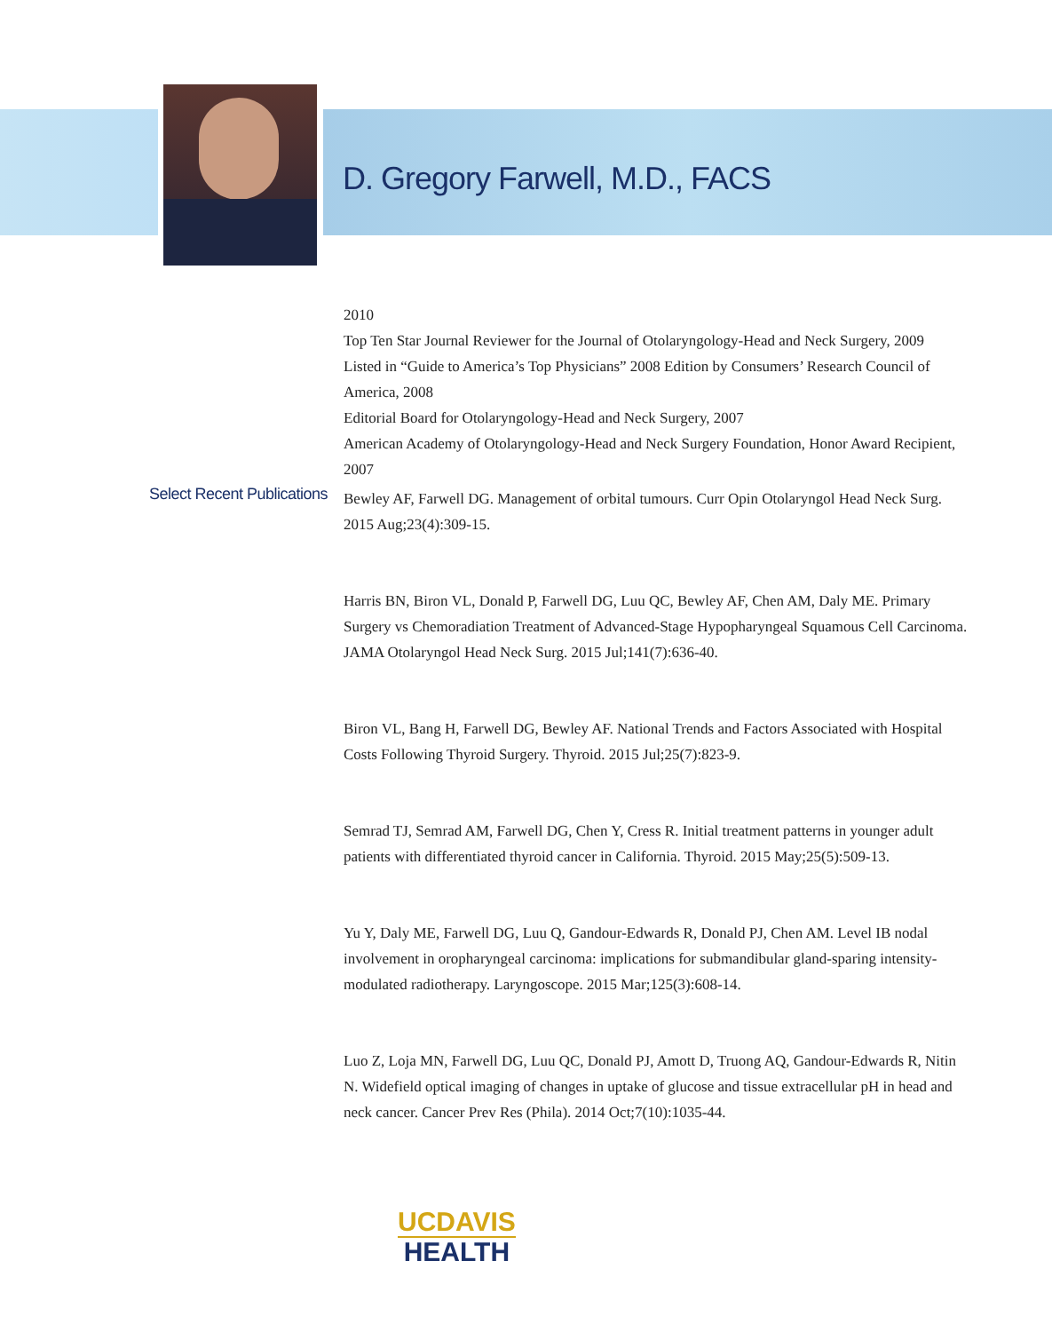D. Gregory Farwell, M.D., FACS
Select Recent Publications
2010
Top Ten Star Journal Reviewer for the Journal of Otolaryngology-Head and Neck Surgery, 2009
Listed in “Guide to America’s Top Physicians” 2008 Edition by Consumers’ Research Council of America, 2008
Editorial Board for Otolaryngology-Head and Neck Surgery, 2007
American Academy of Otolaryngology-Head and Neck Surgery Foundation, Honor Award Recipient, 2007
Bewley AF, Farwell DG. Management of orbital tumours. Curr Opin Otolaryngol Head Neck Surg. 2015 Aug;23(4):309-15.
Harris BN, Biron VL, Donald P, Farwell DG, Luu QC, Bewley AF, Chen AM, Daly ME. Primary Surgery vs Chemoradiation Treatment of Advanced-Stage Hypopharyngeal Squamous Cell Carcinoma. JAMA Otolaryngol Head Neck Surg. 2015 Jul;141(7):636-40.
Biron VL, Bang H, Farwell DG, Bewley AF. National Trends and Factors Associated with Hospital Costs Following Thyroid Surgery. Thyroid. 2015 Jul;25(7):823-9.
Semrad TJ, Semrad AM, Farwell DG, Chen Y, Cress R. Initial treatment patterns in younger adult patients with differentiated thyroid cancer in California. Thyroid. 2015 May;25(5):509-13.
Yu Y, Daly ME, Farwell DG, Luu Q, Gandour-Edwards R, Donald PJ, Chen AM. Level IB nodal involvement in oropharyngeal carcinoma: implications for submandibular gland-sparing intensity-modulated radiotherapy. Laryngoscope. 2015 Mar;125(3):608-14.
Luo Z, Loja MN, Farwell DG, Luu QC, Donald PJ, Amott D, Truong AQ, Gandour-Edwards R, Nitin N. Widefield optical imaging of changes in uptake of glucose and tissue extracellular pH in head and neck cancer. Cancer Prev Res (Phila). 2014 Oct;7(10):1035-44.
UCDAVIS
HEALTH